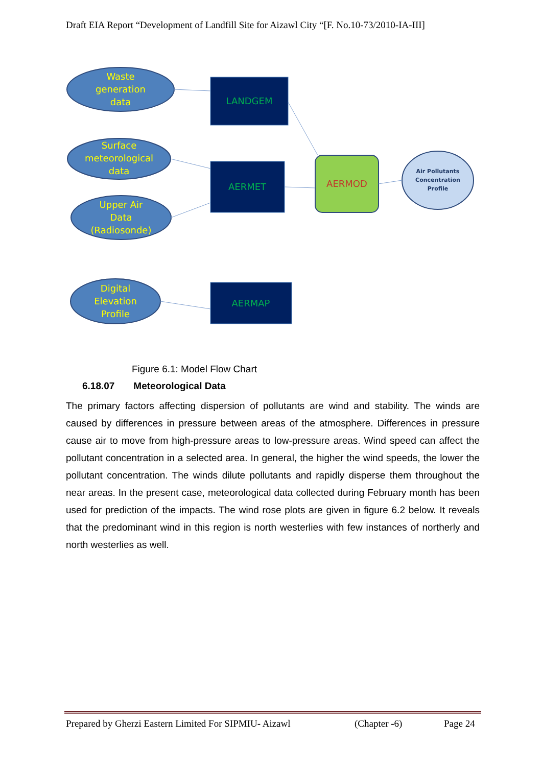Draft EIA Report “Development of Landfill Site for Aizawl City “[F. No.10-73/2010-IA-III]
Waste
generation
data
Surface
meteorological
data
Upper Air
Data
(Radiosonde)
Digital
Elevation
Profile
LANDGEM
AERMET
AERMAP
AERMOD
Air Pollutants
Concentration
Profile
Figure 6.1: Model Flow Chart
6.18.07 Meteorological Data
The primary factors affecting dispersion of pollutants are wind and stability. The winds are caused by differences in pressure between areas of the atmosphere. Differences in pressure cause air to move from high-pressure areas to low-pressure areas. Wind speed can affect the pollutant concentration in a selected area. In general, the higher the wind speeds, the lower the pollutant concentration. The winds dilute pollutants and rapidly disperse them throughout the near areas. In the present case, meteorological data collected during February month has been used for prediction of the impacts. The wind rose plots are given in figure 6.2 below. It reveals that the predominant wind in this region is north westerlies with few instances of northerly and north westerlies as well.
Prepared by Gherzi Eastern Limited For SIPMIU- Aizawl (Chapter -6) Page 24